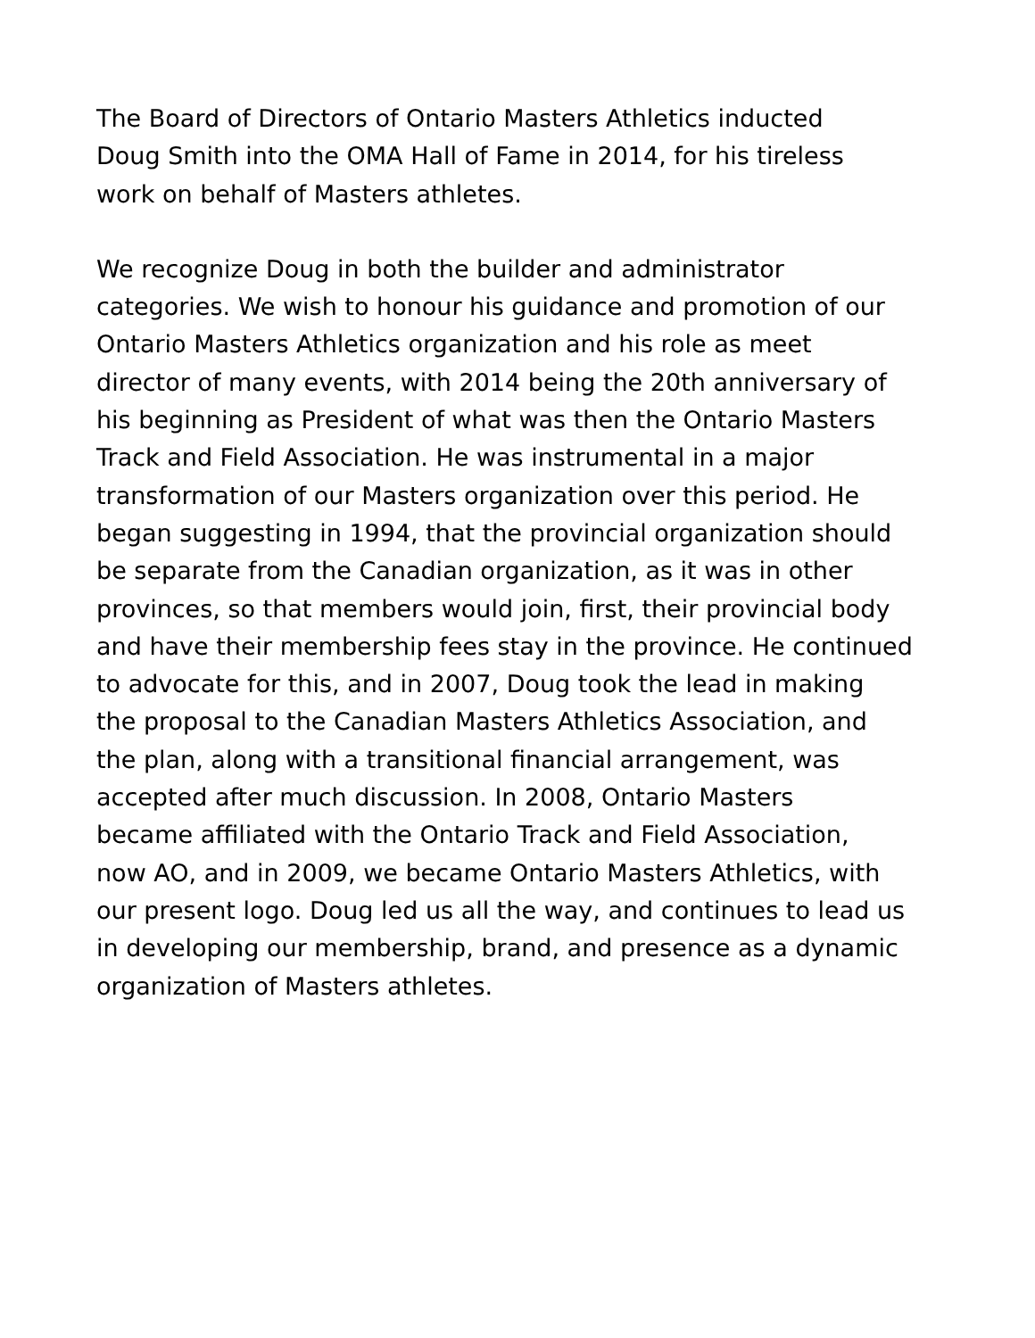The Board of Directors of Ontario Masters Athletics inducted
Doug Smith into the OMA Hall of Fame in 2014, for his tireless
work on behalf of Masters athletes.
We recognize Doug in both the builder and administrator
categories. We wish to honour his guidance and promotion of our
Ontario Masters Athletics organization and his role as meet
director of many events, with 2014 being the 20th anniversary of
his beginning as President of what was then the Ontario Masters
Track and Field Association. He was instrumental in a major
transformation of our Masters organization over this period. He
began suggesting in 1994, that the provincial organization should
be separate from the Canadian organization, as it was in other
provinces, so that members would join, first, their provincial body
and have their membership fees stay in the province. He continued
to advocate for this, and in 2007, Doug took the lead in making
the proposal to the Canadian Masters Athletics Association, and
the plan, along with a transitional financial arrangement, was
accepted after much discussion. In 2008, Ontario Masters
became affiliated with the Ontario Track and Field Association,
now AO, and in 2009, we became Ontario Masters Athletics, with
our present logo. Doug led us all the way, and continues to lead us
in developing our membership, brand, and presence as a dynamic
organization of Masters athletes.